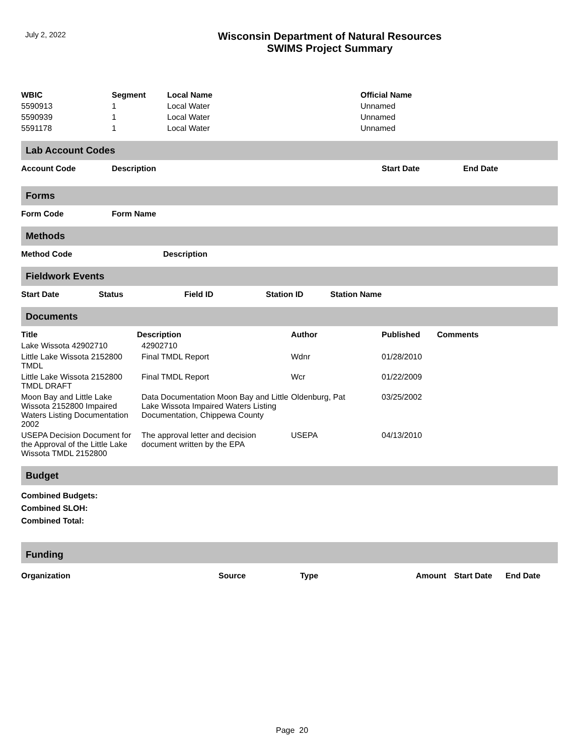July 2, 2022
Wisconsin Department of Natural Resources
SWIMS Project Summary
| WBIC | Segment | Local Name | Official Name |
| --- | --- | --- | --- |
| 5590913 | 1 | Local Water | Unnamed |
| 5590939 | 1 | Local Water | Unnamed |
| 5591178 | 1 | Local Water | Unnamed |
Lab Account Codes
| Account Code | Description | Start Date | End Date |
| --- | --- | --- | --- |
Forms
| Form Code | Form Name |
| --- | --- |
Methods
| Method Code | Description |
| --- | --- |
Fieldwork Events
| Start Date | Status | Field ID | Station ID | Station Name |
| --- | --- | --- | --- | --- |
Documents
| Title | Description | Author | Published | Comments |
| --- | --- | --- | --- | --- |
| Lake Wissota 42902710 | 42902710 | | | |
| Little Lake Wissota 2152800 TMDL | Final TMDL Report | Wdnr | 01/28/2010 | |
| Little Lake Wissota 2152800 TMDL DRAFT | Final TMDL Report | Wcr | 01/22/2009 | |
| Moon Bay and Little Lake Wissota 2152800 Impaired Waters Listing Documentation 2002 | Data Documentation Moon Bay and Little Lake Wissota Impaired Waters Listing Documentation, Chippewa County | Oldenburg, Pat | 03/25/2002 | |
| USEPA Decision Document for the Approval of the Little Lake Wissota TMDL 2152800 | The approval letter and decision document written by the EPA | USEPA | 04/13/2010 | |
Budget
Combined Budgets:
Combined SLOH:
Combined Total:
Funding
| Organization | Source | Type | Amount | Start Date | End Date |
| --- | --- | --- | --- | --- | --- |
Page 20